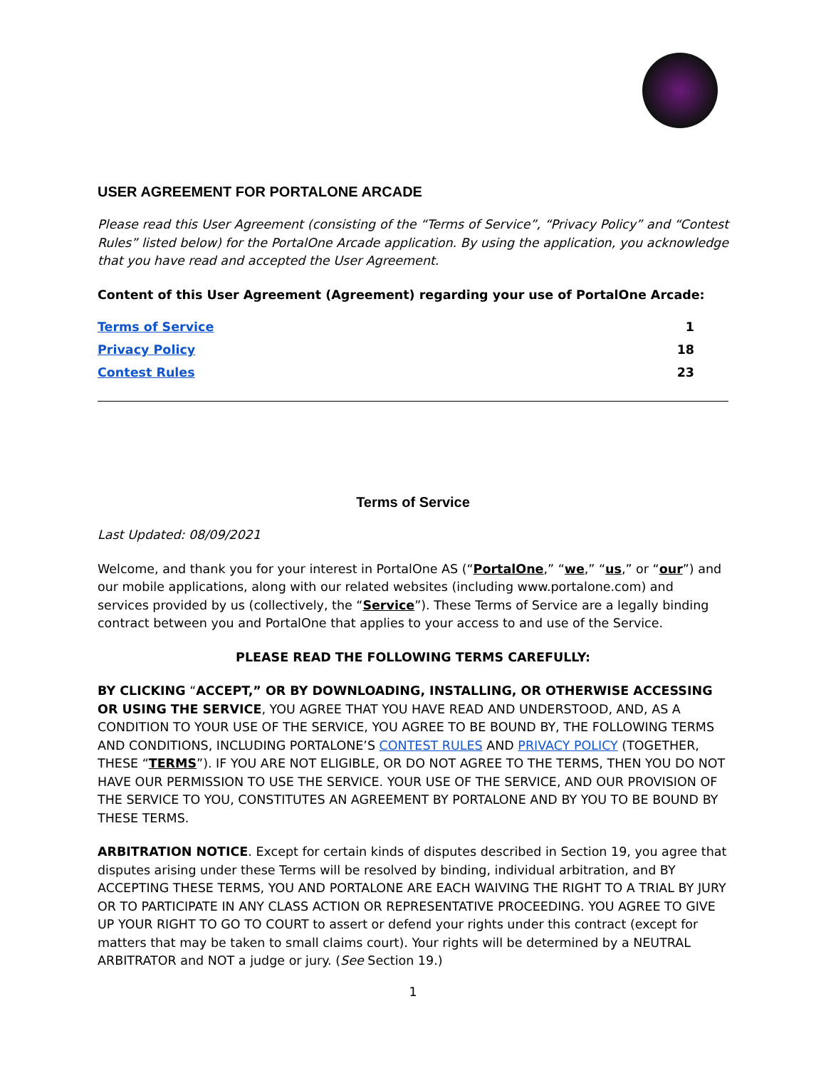USER AGREEMENT FOR PORTALONE ARCADE
Please read this User Agreement (consisting of the “Terms of Service”, “Privacy Policy” and “Contest Rules” listed below) for the PortalOne Arcade application. By using the application, you acknowledge that you have read and accepted the User Agreement.
Content of this User Agreement (Agreement) regarding your use of PortalOne Arcade:
Terms of Service 1
Privacy Policy 18
Contest Rules 23
Terms of Service
Last Updated: 08/09/2021
Welcome, and thank you for your interest in PortalOne AS (“PortalOne,” “we,” “us,” or “our”) and our mobile applications, along with our related websites (including www.portalone.com) and services provided by us (collectively, the “Service”). These Terms of Service are a legally binding contract between you and PortalOne that applies to your access to and use of the Service.
PLEASE READ THE FOLLOWING TERMS CAREFULLY:
BY CLICKING “ACCEPT,” OR BY DOWNLOADING, INSTALLING, OR OTHERWISE ACCESSING OR USING THE SERVICE, YOU AGREE THAT YOU HAVE READ AND UNDERSTOOD, AND, AS A CONDITION TO YOUR USE OF THE SERVICE, YOU AGREE TO BE BOUND BY, THE FOLLOWING TERMS AND CONDITIONS, INCLUDING PORTALONE’S CONTEST RULES AND PRIVACY POLICY (TOGETHER, THESE “TERMS”). IF YOU ARE NOT ELIGIBLE, OR DO NOT AGREE TO THE TERMS, THEN YOU DO NOT HAVE OUR PERMISSION TO USE THE SERVICE. YOUR USE OF THE SERVICE, AND OUR PROVISION OF THE SERVICE TO YOU, CONSTITUTES AN AGREEMENT BY PORTALONE AND BY YOU TO BE BOUND BY THESE TERMS.
ARBITRATION NOTICE. Except for certain kinds of disputes described in Section 19, you agree that disputes arising under these Terms will be resolved by binding, individual arbitration, and BY ACCEPTING THESE TERMS, YOU AND PORTALONE ARE EACH WAIVING THE RIGHT TO A TRIAL BY JURY OR TO PARTICIPATE IN ANY CLASS ACTION OR REPRESENTATIVE PROCEEDING. YOU AGREE TO GIVE UP YOUR RIGHT TO GO TO COURT to assert or defend your rights under this contract (except for matters that may be taken to small claims court). Your rights will be determined by a NEUTRAL ARBITRATOR and NOT a judge or jury. (See Section 19.)
1